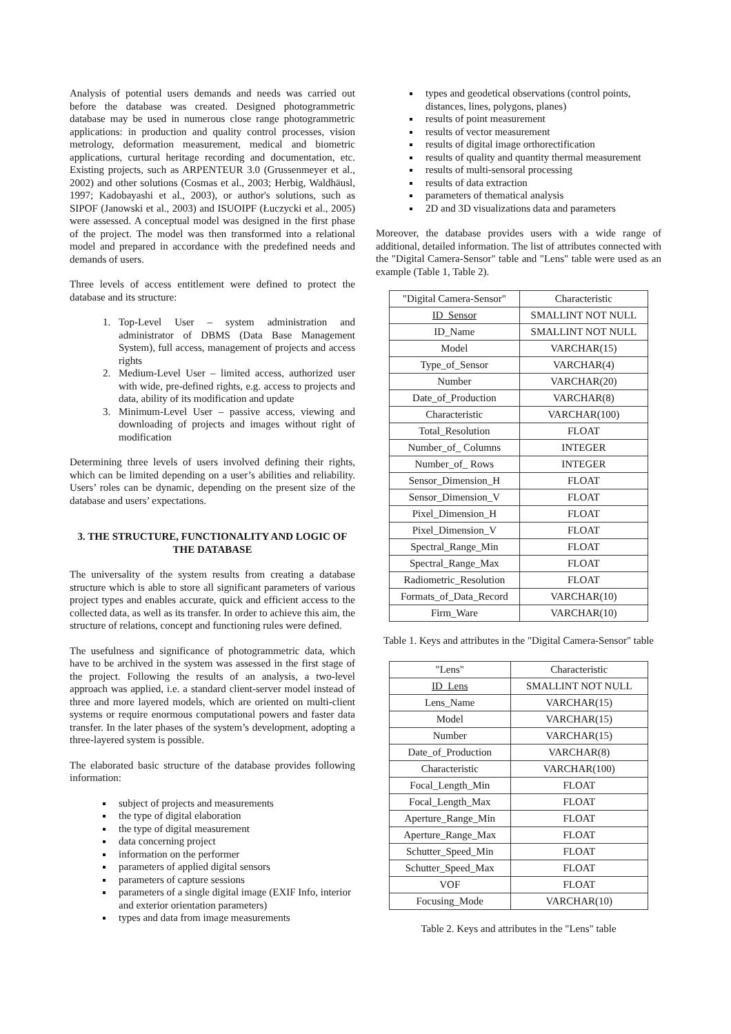Analysis of potential users demands and needs was carried out before the database was created. Designed photogrammetric database may be used in numerous close range photogrammetric applications: in production and quality control processes, vision metrology, deformation measurement, medical and biometric applications, curtural heritage recording and documentation, etc. Existing projects, such as ARPENTEUR 3.0 (Grussenmeyer et al., 2002) and other solutions (Cosmas et al., 2003; Herbig, Waldhäusl, 1997; Kadobayashi et al., 2003), or author's solutions, such as SIPOF (Janowski et al., 2003) and ISUOIPF (Łuczycki et al., 2005) were assessed. A conceptual model was designed in the first phase of the project. The model was then transformed into a relational model and prepared in accordance with the predefined needs and demands of users.
Three levels of access entitlement were defined to protect the database and its structure:
1. Top-Level User – system administration and administrator of DBMS (Data Base Management System), full access, management of projects and access rights
2. Medium-Level User – limited access, authorized user with wide, pre-defined rights, e.g. access to projects and data, ability of its modification and update
3. Minimum-Level User – passive access, viewing and downloading of projects and images without right of modification
Determining three levels of users involved defining their rights, which can be limited depending on a user’s abilities and reliability. Users’ roles can be dynamic, depending on the present size of the database and users’ expectations.
3. THE STRUCTURE, FUNCTIONALITY AND LOGIC OF THE DATABASE
The universality of the system results from creating a database structure which is able to store all significant parameters of various project types and enables accurate, quick and efficient access to the collected data, as well as its transfer. In order to achieve this aim, the structure of relations, concept and functioning rules were defined.
The usefulness and significance of photogrammetric data, which have to be archived in the system was assessed in the first stage of the project. Following the results of an analysis, a two-level approach was applied, i.e. a standard client-server model instead of three and more layered models, which are oriented on multi-client systems or require enormous computational powers and faster data transfer. In the later phases of the system’s development, adopting a three-layered system is possible.
The elaborated basic structure of the database provides following information:
subject of projects and measurements
the type of digital elaboration
the type of digital measurement
data concerning project
information on the performer
parameters of applied digital sensors
parameters of capture sessions
parameters of a single digital image (EXIF Info, interior and exterior orientation parameters)
types and data from image measurements
types and geodetical observations (control points, distances, lines, polygons, planes)
results of point measurement
results of vector measurement
results of digital image orthorectification
results of quality and quantity thermal measurement
results of multi-sensoral processing
results of data extraction
parameters of thematical analysis
2D and 3D visualizations data and parameters
Moreover, the database provides users with a wide range of additional, detailed information. The list of attributes connected with the "Digital Camera-Sensor" table and "Lens" table were used as an example (Table 1, Table 2).
| "Digital Camera-Sensor" | Characteristic |
| ID_Sensor | SMALLINT NOT NULL |
| ID_Name | SMALLINT NOT NULL |
| Model | VARCHAR(15) |
| Type_of_Sensor | VARCHAR(4) |
| Number | VARCHAR(20) |
| Date_of_Production | VARCHAR(8) |
| Characteristic | VARCHAR(100) |
| Total_Resolution | FLOAT |
| Number_of_ Columns | INTEGER |
| Number_of_ Rows | INTEGER |
| Sensor_Dimension_H | FLOAT |
| Sensor_Dimension_V | FLOAT |
| Pixel_Dimension_H | FLOAT |
| Pixel_Dimension_V | FLOAT |
| Spectral_Range_Min | FLOAT |
| Spectral_Range_Max | FLOAT |
| Radiometric_Resolution | FLOAT |
| Formats_of_Data_Record | VARCHAR(10) |
| Firm_Ware | VARCHAR(10) |
Table 1. Keys and attributes in the "Digital Camera-Sensor" table
| "Lens" | Characteristic |
| ID_Lens | SMALLINT NOT NULL |
| Lens_Name | VARCHAR(15) |
| Model | VARCHAR(15) |
| Number | VARCHAR(15) |
| Date_of_Production | VARCHAR(8) |
| Characteristic | VARCHAR(100) |
| Focal_Length_Min | FLOAT |
| Focal_Length_Max | FLOAT |
| Aperture_Range_Min | FLOAT |
| Aperture_Range_Max | FLOAT |
| Schutter_Speed_Min | FLOAT |
| Schutter_Speed_Max | FLOAT |
| VOF | FLOAT |
| Focusing_Mode | VARCHAR(10) |
Table 2. Keys and attributes in the "Lens" table